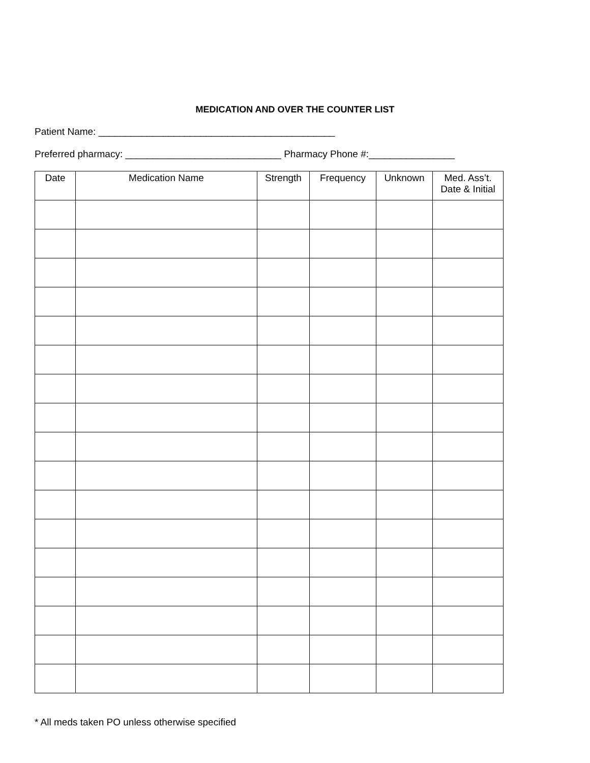MEDICATION AND OVER THE COUNTER LIST
Patient Name: ____________________________________________
Preferred pharmacy: _____________________________ Pharmacy Phone #:________________
| Date | Medication Name | Strength | Frequency | Unknown | Med. Ass’t. Date & Initial |
| --- | --- | --- | --- | --- | --- |
* All meds taken PO unless otherwise specified